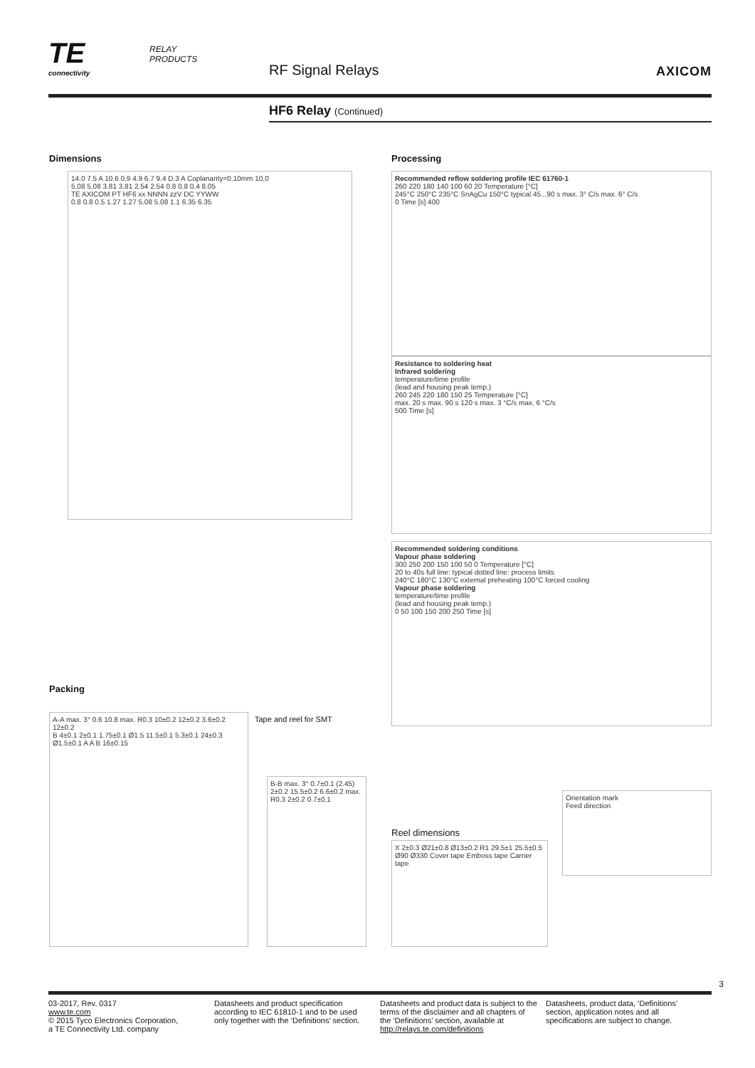TE
connectivity
RELAY
PRODUCTS
RF Signal Relays AXICOM
HF6 Relay (Continued)
Dimensions
14.0 7.5 A 10.6 0.9 4.9 6.7 9.4 D.3 A Coplanarity=0.10mm 10.0
5.08 5.08 3.81 3.81 2.54 2.54 0.8 0.8 0.4 8.05
TE AXICOM PT HF6 xx NNNN zzV DC YYWW
0.8 0.8 0.5 1.27 1.27 5.08 5.08 1.1 6.35 6.35
Processing
Recommended reflow soldering profile IEC 61760-1
260 220 180 140 100 60 20 Temperature [°C]
245°C 250°C 235°C SnAgCu 150°C typical 45...90 s max. 3° C/s max. 6° C/s
0 Time [s] 400
Resistance to soldering heat
Infrared soldering
temperature/time profile
(lead and housing peak temp.)
260 245 220 180 150 25 Temperature [°C]
max. 20 s max. 90 s 120 s max. 3 °C/s max. 6 °C/s
500 Time [s]
Recommended soldering conditions
Vapour phase soldering
300 250 200 150 100 50 0 Temperature [°C]
20 to 40s full line: typical dotted line: process limits
240°C 180°C 130°C external preheating 100°C forced cooling
Vapour phase soldering
temperature/time profile
(lead and housing peak temp.)
0 50 100 150 200 250 Time [s]
Packing
A-A max. 3° 0.6 10.8 max. R0.3 10±0.2 12±0.2 3.6±0.2 12±0.2
B 4±0.1 2±0.1 1.75±0.1 Ø1.5 11.5±0.1 5.3±0.1 24±0.3 Ø1.5±0.1 A A B 16±0.15
Tape and reel for SMT
B-B max. 3° 0.7±0.1 (2.45) 2±0.2 15.5±0.2 6.6±0.2 max. R0.3 2±0.2 0.7±0.1
Reel dimensions
X 2±0.3 Ø21±0.8 Ø13±0.2 R1 29.5±1 25.5±0.5 Ø90 Ø330 Cover tape Emboss tape Carrier tape
Orientation mark
Feed direction
3
03-2017, Rev. 0317
www.te.com
© 2015 Tyco Electronics Corporation,
a TE Connectivity Ltd. company
Datasheets and product specification according to IEC 61810-1 and to be used only together with the ‘Definitions’ section.
Datasheets and product data is subject to the terms of the disclaimer and all chapters of the ‘Definitions’ section, available at http://relays.te.com/definitions
Datasheets, product data, ‘Definitions’ section, application notes and all specifications are subject to change.